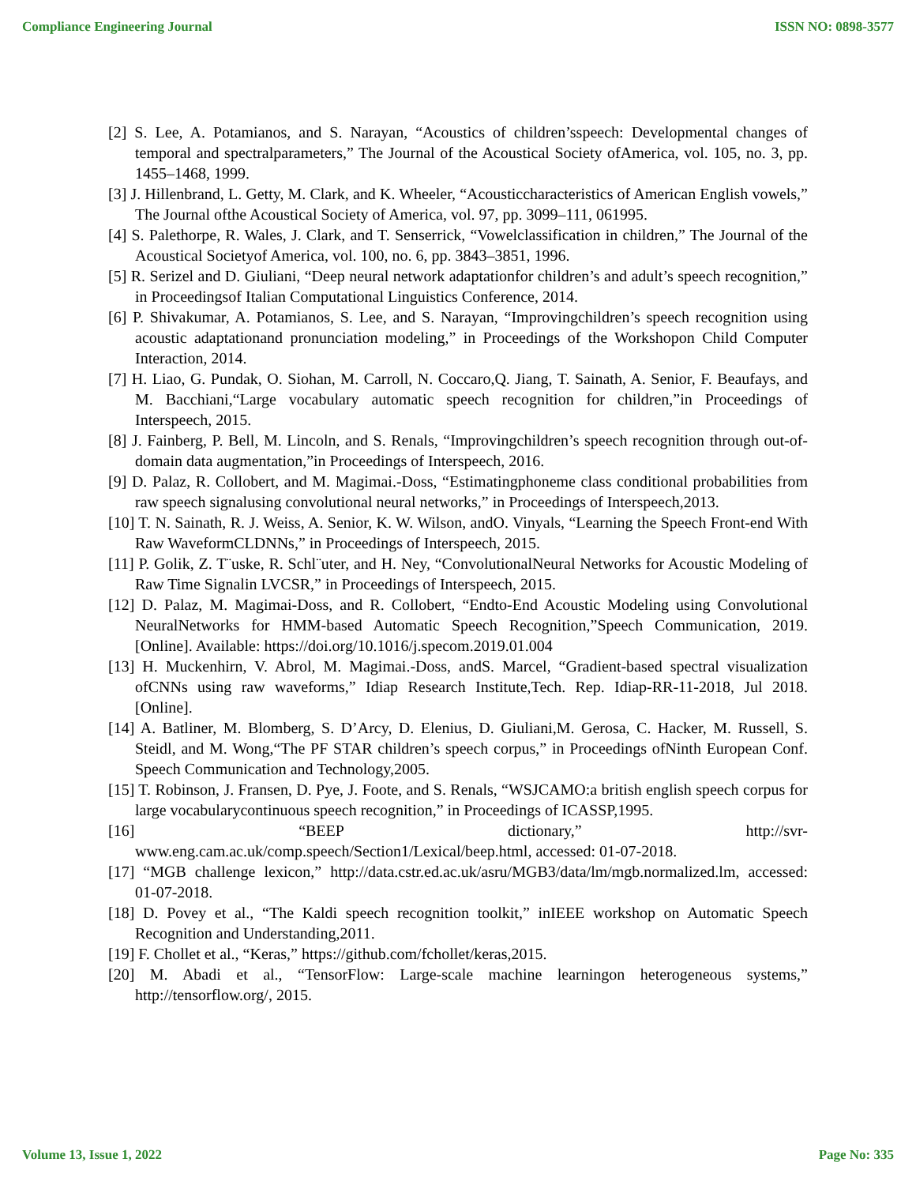Compliance Engineering Journal ISSN NO: 0898-3577
[2] S. Lee, A. Potamianos, and S. Narayan, “Acoustics of children’sspeech: Developmental changes of temporal and spectralparameters,” The Journal of the Acoustical Society ofAmerica, vol. 105, no. 3, pp. 1455–1468, 1999.
[3] J. Hillenbrand, L. Getty, M. Clark, and K. Wheeler, “Acousticcharacteristics of American English vowels,” The Journal ofthe Acoustical Society of America, vol. 97, pp. 3099–111, 061995.
[4] S. Palethorpe, R. Wales, J. Clark, and T. Senserrick, “Vowelclassification in children,” The Journal of the Acoustical Societyof America, vol. 100, no. 6, pp. 3843–3851, 1996.
[5] R. Serizel and D. Giuliani, “Deep neural network adaptationfor children’s and adult’s speech recognition,” in Proceedingsof Italian Computational Linguistics Conference, 2014.
[6] P. Shivakumar, A. Potamianos, S. Lee, and S. Narayan, “Improvingchildren’s speech recognition using acoustic adaptationand pronunciation modeling,” in Proceedings of the Workshopon Child Computer Interaction, 2014.
[7] H. Liao, G. Pundak, O. Siohan, M. Carroll, N. Coccaro,Q. Jiang, T. Sainath, A. Senior, F. Beaufays, and M. Bacchiani,“Large vocabulary automatic speech recognition for children,”in Proceedings of Interspeech, 2015.
[8] J. Fainberg, P. Bell, M. Lincoln, and S. Renals, “Improvingchildren’s speech recognition through out-of-domain data augmentation,”in Proceedings of Interspeech, 2016.
[9] D. Palaz, R. Collobert, and M. Magimai.-Doss, “Estimatingphoneme class conditional probabilities from raw speech signalusing convolutional neural networks,” in Proceedings of Interspeech,2013.
[10] T. N. Sainath, R. J. Weiss, A. Senior, K. W. Wilson, andO. Vinyals, “Learning the Speech Front-end With Raw WaveformCLDNNs,” in Proceedings of Interspeech, 2015.
[11] P. Golik, Z. T¨uske, R. Schl¨uter, and H. Ney, “ConvolutionalNeural Networks for Acoustic Modeling of Raw Time Signalin LVCSR,” in Proceedings of Interspeech, 2015.
[12] D. Palaz, M. Magimai-Doss, and R. Collobert, “Endto-End Acoustic Modeling using Convolutional NeuralNetworks for HMM-based Automatic Speech Recognition,”Speech Communication, 2019. [Online]. Available: https://doi.org/10.1016/j.specom.2019.01.004
[13] H. Muckenhirn, V. Abrol, M. Magimai.-Doss, andS. Marcel, “Gradient-based spectral visualization ofCNNs using raw waveforms,” Idiap Research Institute,Tech. Rep. Idiap-RR-11-2018, Jul 2018. [Online].
[14] A. Batliner, M. Blomberg, S. D’Arcy, D. Elenius, D. Giuliani,M. Gerosa, C. Hacker, M. Russell, S. Steidl, and M. Wong,“The PF STAR children’s speech corpus,” in Proceedings ofNinth European Conf. Speech Communication and Technology,2005.
[15] T. Robinson, J. Fransen, D. Pye, J. Foote, and S. Renals, “WSJCAMO:a british english speech corpus for large vocabularycontinuous speech recognition,” in Proceedings of ICASSP,1995.
[16] “BEEP dictionary,” http://svr-
www.eng.cam.ac.uk/comp.speech/Section1/Lexical/beep.html, accessed: 01-07-2018.
[17] “MGB challenge lexicon,” http://data.cstr.ed.ac.uk/asru/MGB3/data/lm/mgb.normalized.lm, accessed: 01-07-2018.
[18] D. Povey et al., “The Kaldi speech recognition toolkit,” inIEEE workshop on Automatic Speech Recognition and Understanding,2011.
[19] F. Chollet et al., “Keras,” https://github.com/fchollet/keras,2015.
[20] M. Abadi et al., “TensorFlow: Large-scale machine learningon heterogeneous systems,” http://tensorflow.org/, 2015.
Volume 13, Issue 1, 2022 Page No: 335